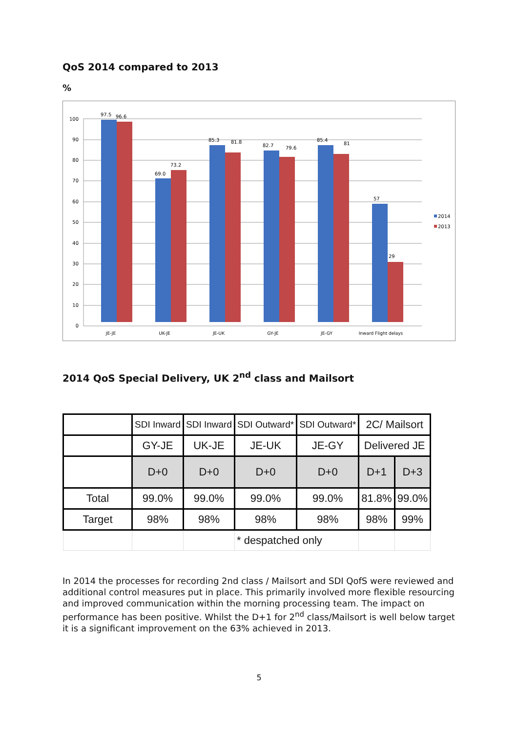QoS 2014 compared to 2013
%
0
10
20
30
40
50
60
70
80
90
100
97.5
96.6
69.0
73.2
85.3
81.8
82.7
79.6
85.4
81
57
29
JE-JE
UK-JE
JE-UK
GY-JE
JE-GY
Inward Flight delays
2014
2013
2014 QoS Special Delivery, UK 2<sup>nd</sup> class and Mailsort
| | SDI Inward | SDI Inward | SDI Outward* | SDI Outward* | 2C/ Mailsort | |
| | GY-JE | UK-JE | JE-UK | JE-GY | Delivered JE | |
| | D+0 | D+0 | D+0 | D+0 | D+1 | D+3 |
| Total | 99.0% | 99.0% | 99.0% | 99.0% | 81.8% | 99.0% |
| Target | 98% | 98% | 98% | 98% | 98% | 99% |
| | | | * despatched only | | | |
In 2014 the processes for recording 2nd class / Mailsort and SDI QofS were reviewed and additional control measures put in place. This primarily involved more flexible resourcing and improved communication within the morning processing team. The impact on performance has been positive. Whilst the D+1 for 2<sup>nd</sup> class/Mailsort is well below target it is a significant improvement on the 63% achieved in 2013.
5